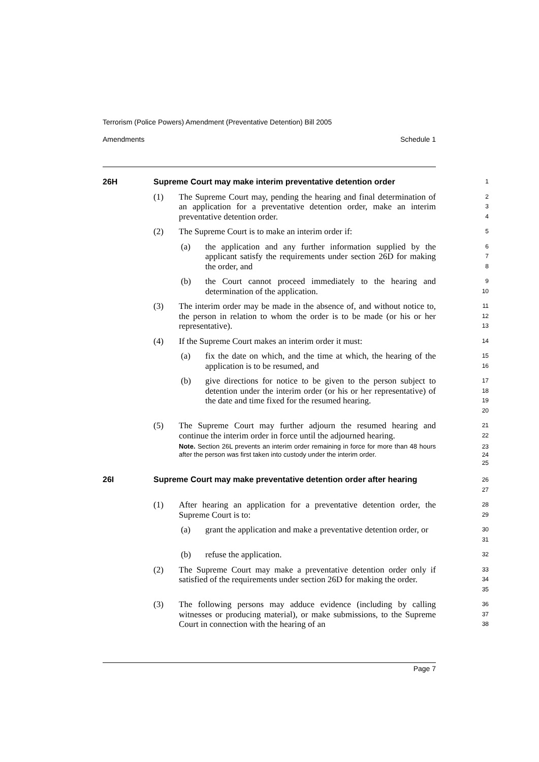Terrorism (Police Powers) Amendment (Preventative Detention) Bill 2005
Amendments Schedule 1
26H Supreme Court may make interim preventative detention order
1
(1) The Supreme Court may, pending the hearing and final determination of an application for a preventative detention order, make an interim preventative detention order.
2
3
4
(2) The Supreme Court is to make an interim order if:
5
(a) the application and any further information supplied by the applicant satisfy the requirements under section 26D for making the order, and
6
7
8
(b) the Court cannot proceed immediately to the hearing and determination of the application.
9
10
(3) The interim order may be made in the absence of, and without notice to, the person in relation to whom the order is to be made (or his or her representative).
11
12
13
(4) If the Supreme Court makes an interim order it must:
14
(a) fix the date on which, and the time at which, the hearing of the application is to be resumed, and
15
16
(b) give directions for notice to be given to the person subject to detention under the interim order (or his or her representative) of the date and time fixed for the resumed hearing.
17
18
19
20
(5) The Supreme Court may further adjourn the resumed hearing and continue the interim order in force until the adjourned hearing.
Note. Section 26L prevents an interim order remaining in force for more than 48 hours after the person was first taken into custody under the interim order.
21
22
23
24
25
26I Supreme Court may make preventative detention order after hearing
26
27
(1) After hearing an application for a preventative detention order, the Supreme Court is to:
28
29
(a) grant the application and make a preventative detention order, or
30
31
(b) refuse the application.
32
(2) The Supreme Court may make a preventative detention order only if satisfied of the requirements under section 26D for making the order.
33
34
35
(3) The following persons may adduce evidence (including by calling witnesses or producing material), or make submissions, to the Supreme Court in connection with the hearing of an
36
37
38
Page 7